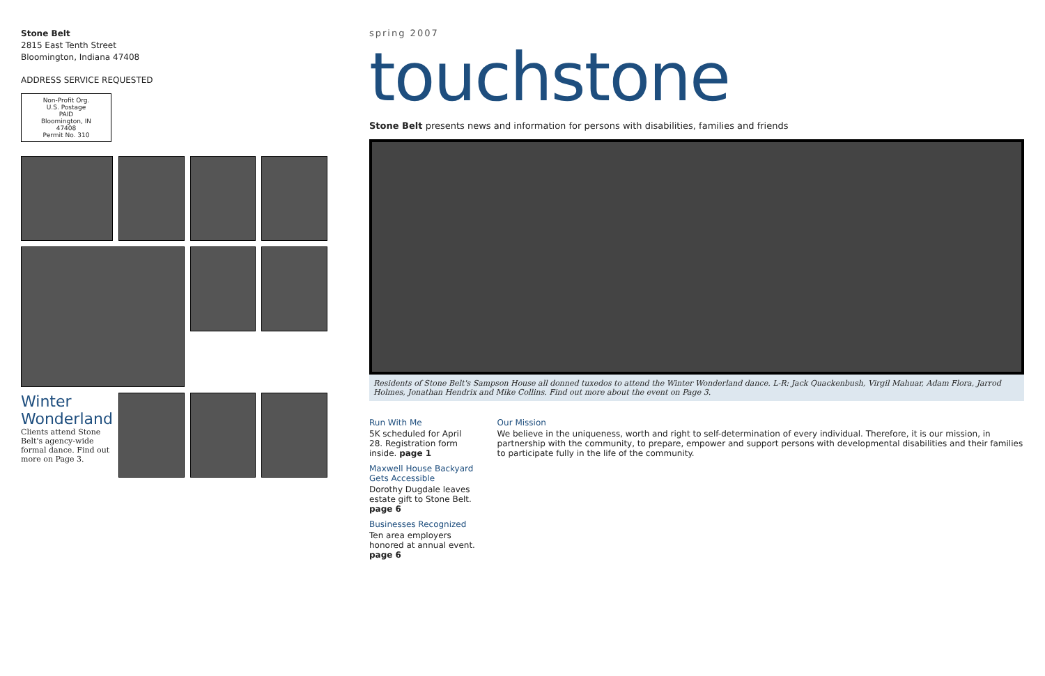Stone Belt
2815 East Tenth Street
Bloomington, Indiana 47408
ADDRESS SERVICE REQUESTED
Non-Profit Org.
U.S. Postage
PAID
Bloomington, IN
47408
Permit No. 310
Winter Wonderland
Clients attend Stone Belt's agency-wide formal dance. Find out more on Page 3.
spring 2007
touchstone
Stone Belt presents news and information for persons with disabilities, families and friends
Residents of Stone Belt's Sampson House all donned tuxedos to attend the Winter Wonderland dance. L-R: Jack Quackenbush, Virgil Mahuar, Adam Flora, Jarrod Holmes, Jonathan Hendrix and Mike Collins. Find out more about the event on Page 3.
Run With Me
5K scheduled for April 28. Registration form inside. page 1
Maxwell House Backyard Gets Accessible
Dorothy Dugdale leaves estate gift to Stone Belt. page 6
Businesses Recognized
Ten area employers honored at annual event. page 6
Our Mission
We believe in the uniqueness, worth and right to self-determination of every individual. Therefore, it is our mission, in partnership with the community, to prepare, empower and support persons with developmental disabilities and their families to participate fully in the life of the community.